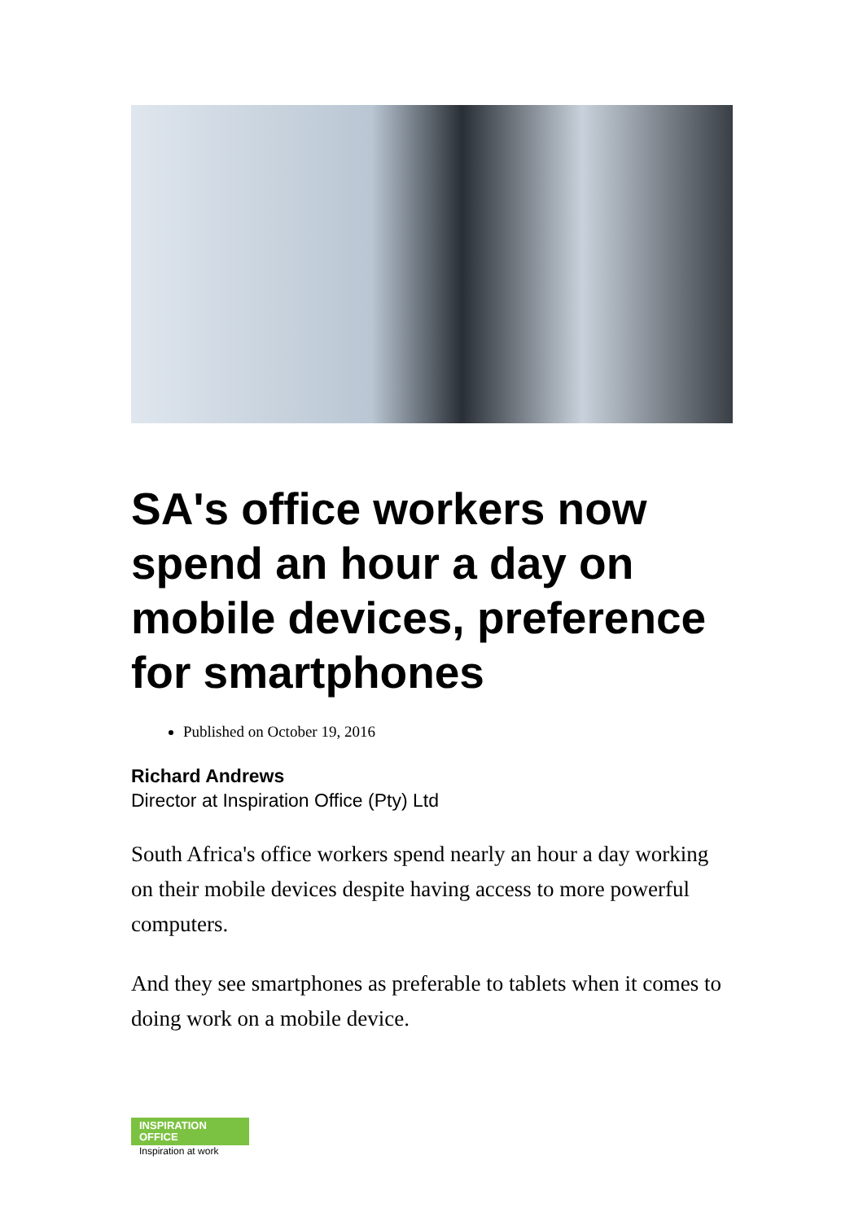SA's office workers now spend an hour a day on mobile devices, preference for smartphones
Published on October 19, 2016
Richard Andrews
Director at Inspiration Office (Pty) Ltd
South Africa's office workers spend nearly an hour a day working on their mobile devices despite having access to more powerful computers.
And they see smartphones as preferable to tablets when it comes to doing work on a mobile device.
INSPIRATION
OFFICE
Inspiration at work